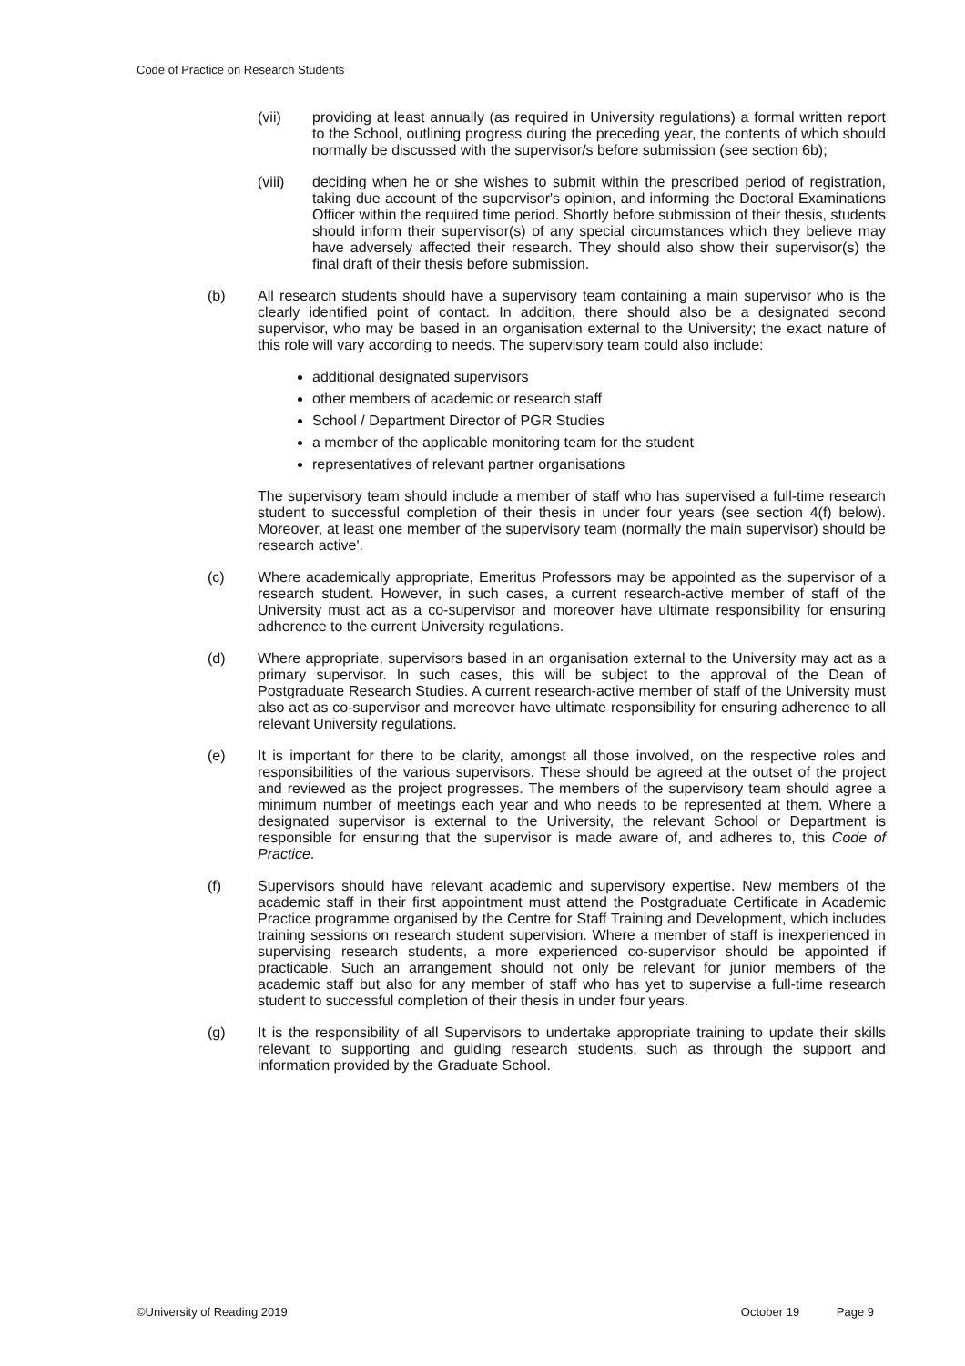Code of Practice on Research Students
(vii) providing at least annually (as required in University regulations) a formal written report to the School, outlining progress during the preceding year, the contents of which should normally be discussed with the supervisor/s before submission (see section 6b);
(viii) deciding when he or she wishes to submit within the prescribed period of registration, taking due account of the supervisor's opinion, and informing the Doctoral Examinations Officer within the required time period. Shortly before submission of their thesis, students should inform their supervisor(s) of any special circumstances which they believe may have adversely affected their research. They should also show their supervisor(s) the final draft of their thesis before submission.
(b) All research students should have a supervisory team containing a main supervisor who is the clearly identified point of contact. In addition, there should also be a designated second supervisor, who may be based in an organisation external to the University; the exact nature of this role will vary according to needs. The supervisory team could also include:
additional designated supervisors
other members of academic or research staff
School / Department Director of PGR Studies
a member of the applicable monitoring team for the student
representatives of relevant partner organisations
The supervisory team should include a member of staff who has supervised a full-time research student to successful completion of their thesis in under four years (see section 4(f) below). Moreover, at least one member of the supervisory team (normally the main supervisor) should be research active'.
(c) Where academically appropriate, Emeritus Professors may be appointed as the supervisor of a research student. However, in such cases, a current research-active member of staff of the University must act as a co-supervisor and moreover have ultimate responsibility for ensuring adherence to the current University regulations.
(d) Where appropriate, supervisors based in an organisation external to the University may act as a primary supervisor. In such cases, this will be subject to the approval of the Dean of Postgraduate Research Studies. A current research-active member of staff of the University must also act as co-supervisor and moreover have ultimate responsibility for ensuring adherence to all relevant University regulations.
(e) It is important for there to be clarity, amongst all those involved, on the respective roles and responsibilities of the various supervisors. These should be agreed at the outset of the project and reviewed as the project progresses. The members of the supervisory team should agree a minimum number of meetings each year and who needs to be represented at them. Where a designated supervisor is external to the University, the relevant School or Department is responsible for ensuring that the supervisor is made aware of, and adheres to, this Code of Practice.
(f) Supervisors should have relevant academic and supervisory expertise. New members of the academic staff in their first appointment must attend the Postgraduate Certificate in Academic Practice programme organised by the Centre for Staff Training and Development, which includes training sessions on research student supervision. Where a member of staff is inexperienced in supervising research students, a more experienced co-supervisor should be appointed if practicable. Such an arrangement should not only be relevant for junior members of the academic staff but also for any member of staff who has yet to supervise a full-time research student to successful completion of their thesis in under four years.
(g) It is the responsibility of all Supervisors to undertake appropriate training to update their skills relevant to supporting and guiding research students, such as through the support and information provided by the Graduate School.
©University of Reading 2019 October 19 Page 9